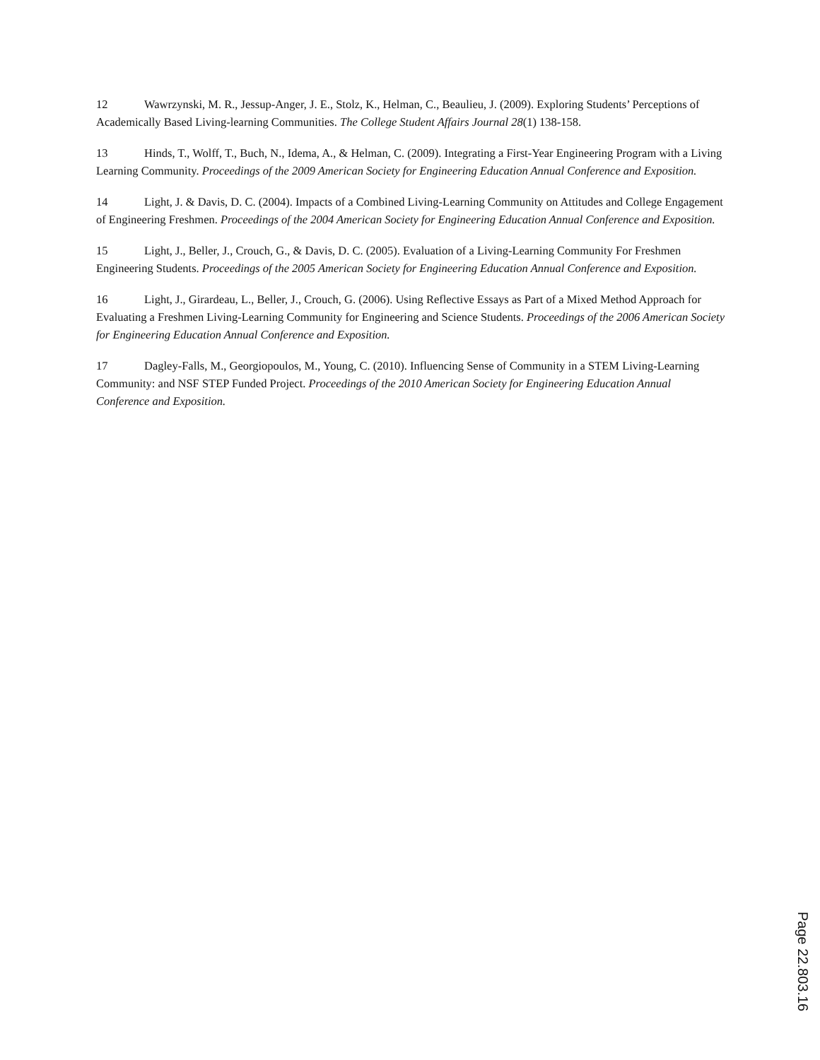12 Wawrzynski, M. R., Jessup-Anger, J. E., Stolz, K., Helman, C., Beaulieu, J. (2009). Exploring Students’ Perceptions of Academically Based Living-learning Communities. The College Student Affairs Journal 28(1) 138-158.
13 Hinds, T., Wolff, T., Buch, N., Idema, A., & Helman, C. (2009). Integrating a First-Year Engineering Program with a Living Learning Community. Proceedings of the 2009 American Society for Engineering Education Annual Conference and Exposition.
14 Light, J. & Davis, D. C. (2004). Impacts of a Combined Living-Learning Community on Attitudes and College Engagement of Engineering Freshmen. Proceedings of the 2004 American Society for Engineering Education Annual Conference and Exposition.
15 Light, J., Beller, J., Crouch, G., & Davis, D. C. (2005). Evaluation of a Living-Learning Community For Freshmen Engineering Students. Proceedings of the 2005 American Society for Engineering Education Annual Conference and Exposition.
16 Light, J., Girardeau, L., Beller, J., Crouch, G. (2006). Using Reflective Essays as Part of a Mixed Method Approach for Evaluating a Freshmen Living-Learning Community for Engineering and Science Students. Proceedings of the 2006 American Society for Engineering Education Annual Conference and Exposition.
17 Dagley-Falls, M., Georgiopoulos, M., Young, C. (2010). Influencing Sense of Community in a STEM Living-Learning Community: and NSF STEP Funded Project. Proceedings of the 2010 American Society for Engineering Education Annual Conference and Exposition.
Page 22.803.16